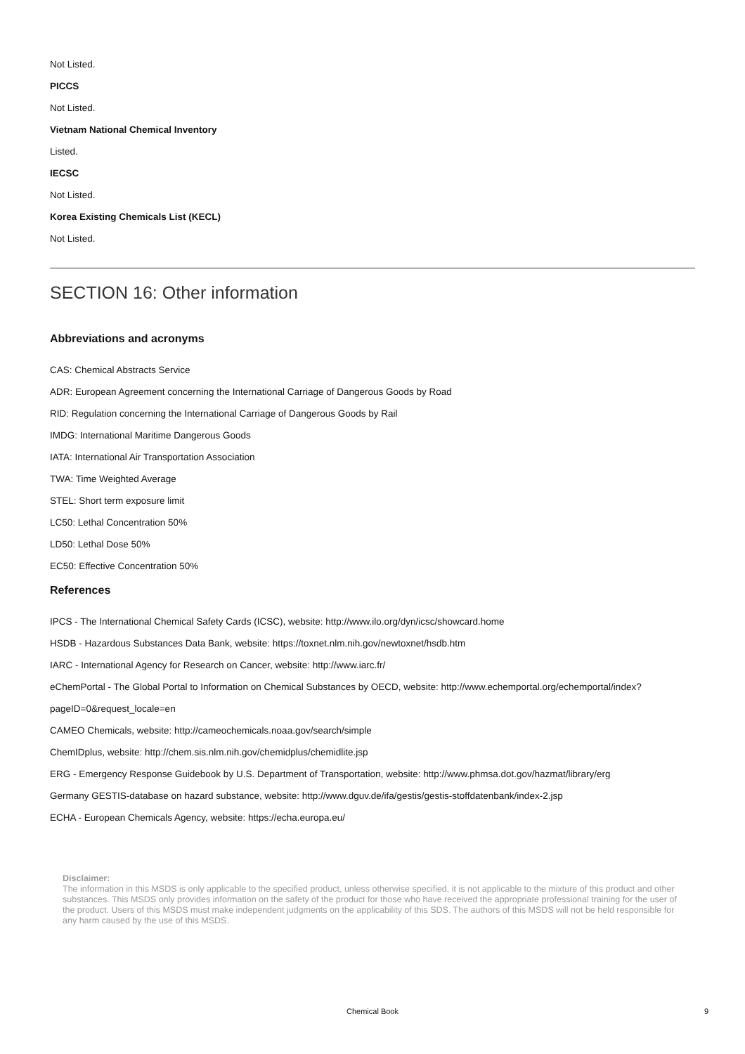Not Listed.
PICCS
Not Listed.
Vietnam National Chemical Inventory
Listed.
IECSC
Not Listed.
Korea Existing Chemicals List (KECL)
Not Listed.
SECTION 16: Other information
Abbreviations and acronyms
CAS: Chemical Abstracts Service
ADR: European Agreement concerning the International Carriage of Dangerous Goods by Road
RID: Regulation concerning the International Carriage of Dangerous Goods by Rail
IMDG: International Maritime Dangerous Goods
IATA: International Air Transportation Association
TWA: Time Weighted Average
STEL: Short term exposure limit
LC50: Lethal Concentration 50%
LD50: Lethal Dose 50%
EC50: Effective Concentration 50%
References
IPCS - The International Chemical Safety Cards (ICSC), website: http://www.ilo.org/dyn/icsc/showcard.home
HSDB - Hazardous Substances Data Bank, website: https://toxnet.nlm.nih.gov/newtoxnet/hsdb.htm
IARC - International Agency for Research on Cancer, website: http://www.iarc.fr/
eChemPortal - The Global Portal to Information on Chemical Substances by OECD, website: http://www.echemportal.org/echemportal/index?pageID=0&request_locale=en
CAMEO Chemicals, website: http://cameochemicals.noaa.gov/search/simple
ChemIDplus, website: http://chem.sis.nlm.nih.gov/chemidplus/chemidlite.jsp
ERG - Emergency Response Guidebook by U.S. Department of Transportation, website: http://www.phmsa.dot.gov/hazmat/library/erg
Germany GESTIS-database on hazard substance, website: http://www.dguv.de/ifa/gestis/gestis-stoffdatenbank/index-2.jsp
ECHA - European Chemicals Agency, website: https://echa.europa.eu/
Disclaimer:
The information in this MSDS is only applicable to the specified product, unless otherwise specified, it is not applicable to the mixture of this product and other substances. This MSDS only provides information on the safety of the product for those who have received the appropriate professional training for the user of the product. Users of this MSDS must make independent judgments on the applicability of this SDS. The authors of this MSDS will not be held responsible for any harm caused by the use of this MSDS.
Chemical Book
9